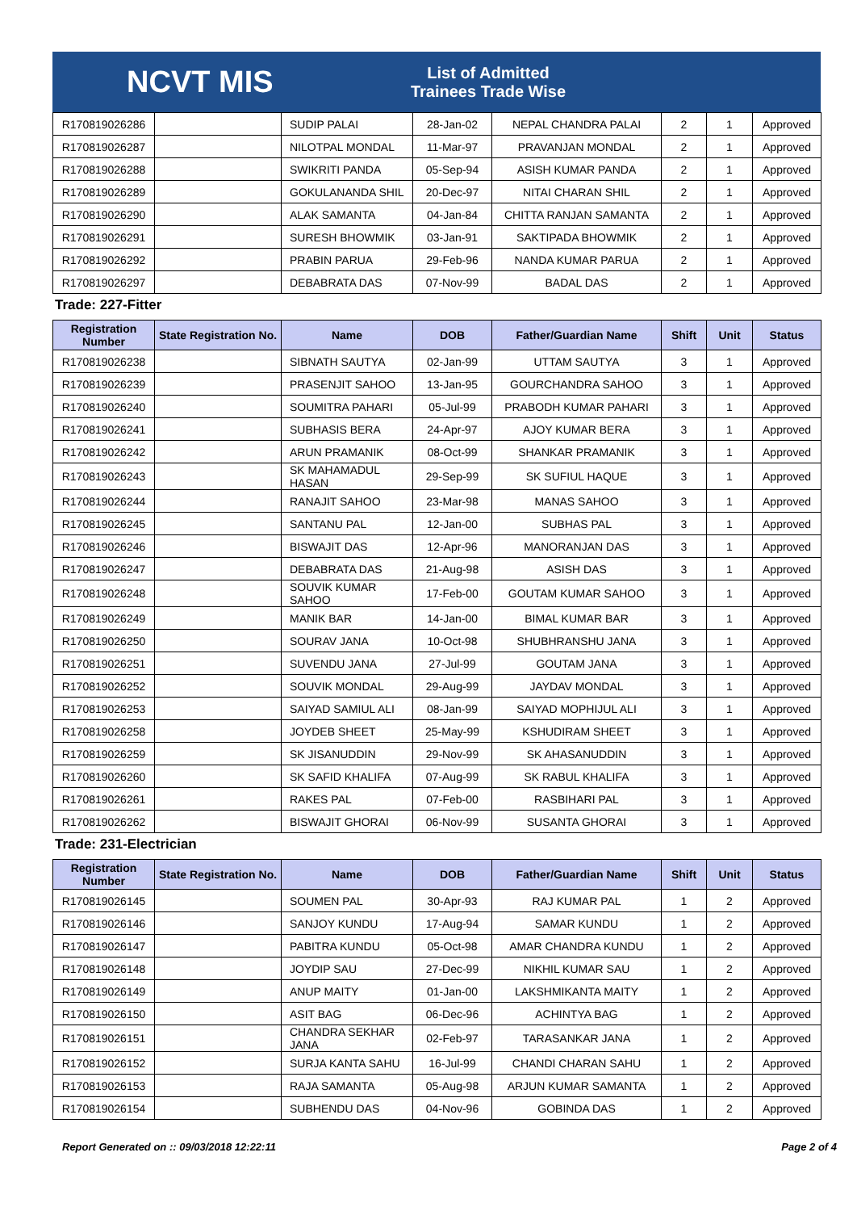NCVT MIS
List of Admitted Trainees Trade Wise
| R170819026286 | | SUDIP PALAI | 28-Jan-02 | NEPAL CHANDRA PALAI | 2 | 1 | Approved |
| R170819026287 | | NILOTPAL MONDAL | 11-Mar-97 | PRAVANJAN MONDAL | 2 | 1 | Approved |
| R170819026288 | | SWIKRITI PANDA | 05-Sep-94 | ASISH KUMAR PANDA | 2 | 1 | Approved |
| R170819026289 | | GOKULANANDA SHIL | 20-Dec-97 | NITAI CHARAN SHIL | 2 | 1 | Approved |
| R170819026290 | | ALAK SAMANTA | 04-Jan-84 | CHITTA RANJAN SAMANTA | 2 | 1 | Approved |
| R170819026291 | | SURESH BHOWMIK | 03-Jan-91 | SAKTIPADA BHOWMIK | 2 | 1 | Approved |
| R170819026292 | | PRABIN PARUA | 29-Feb-96 | NANDA KUMAR PARUA | 2 | 1 | Approved |
| R170819026297 | | DEBABRATA DAS | 07-Nov-99 | BADAL DAS | 2 | 1 | Approved |
Trade: 227-Fitter
| Registration Number | State Registration No. | Name | DOB | Father/Guardian Name | Shift | Unit | Status |
| --- | --- | --- | --- | --- | --- | --- | --- |
| R170819026238 | | SIBNATH SAUTYA | 02-Jan-99 | UTTAM SAUTYA | 3 | 1 | Approved |
| R170819026239 | | PRASENJIT SAHOO | 13-Jan-95 | GOURCHANDRA SAHOO | 3 | 1 | Approved |
| R170819026240 | | SOUMITRA PAHARI | 05-Jul-99 | PRABODH KUMAR PAHARI | 3 | 1 | Approved |
| R170819026241 | | SUBHASIS BERA | 24-Apr-97 | AJOY KUMAR BERA | 3 | 1 | Approved |
| R170819026242 | | ARUN PRAMANIK | 08-Oct-99 | SHANKAR PRAMANIK | 3 | 1 | Approved |
| R170819026243 | | SK MAHAMADUL HASAN | 29-Sep-99 | SK SUFIUL HAQUE | 3 | 1 | Approved |
| R170819026244 | | RANAJIT SAHOO | 23-Mar-98 | MANAS SAHOO | 3 | 1 | Approved |
| R170819026245 | | SANTANU PAL | 12-Jan-00 | SUBHAS PAL | 3 | 1 | Approved |
| R170819026246 | | BISWAJIT DAS | 12-Apr-96 | MANORANJAN DAS | 3 | 1 | Approved |
| R170819026247 | | DEBABRATA DAS | 21-Aug-98 | ASISH DAS | 3 | 1 | Approved |
| R170819026248 | | SOUVIK KUMAR SAHOO | 17-Feb-00 | GOUTAM KUMAR SAHOO | 3 | 1 | Approved |
| R170819026249 | | MANIK BAR | 14-Jan-00 | BIMAL KUMAR BAR | 3 | 1 | Approved |
| R170819026250 | | SOURAV JANA | 10-Oct-98 | SHUBHRANSHU JANA | 3 | 1 | Approved |
| R170819026251 | | SUVENDU JANA | 27-Jul-99 | GOUTAM JANA | 3 | 1 | Approved |
| R170819026252 | | SOUVIK MONDAL | 29-Aug-99 | JAYDAV MONDAL | 3 | 1 | Approved |
| R170819026253 | | SAIYAD SAMIUL ALI | 08-Jan-99 | SAIYAD MOPHIJUL ALI | 3 | 1 | Approved |
| R170819026258 | | JOYDEB SHEET | 25-May-99 | KSHUDIRAM SHEET | 3 | 1 | Approved |
| R170819026259 | | SK JISANUDDIN | 29-Nov-99 | SK AHASANUDDIN | 3 | 1 | Approved |
| R170819026260 | | SK SAFID KHALIFA | 07-Aug-99 | SK RABUL KHALIFA | 3 | 1 | Approved |
| R170819026261 | | RAKES PAL | 07-Feb-00 | RASBIHARI PAL | 3 | 1 | Approved |
| R170819026262 | | BISWAJIT GHORAI | 06-Nov-99 | SUSANTA GHORAI | 3 | 1 | Approved |
Trade: 231-Electrician
| Registration Number | State Registration No. | Name | DOB | Father/Guardian Name | Shift | Unit | Status |
| --- | --- | --- | --- | --- | --- | --- | --- |
| R170819026145 | | SOUMEN PAL | 30-Apr-93 | RAJ KUMAR PAL | 1 | 2 | Approved |
| R170819026146 | | SANJOY KUNDU | 17-Aug-94 | SAMAR KUNDU | 1 | 2 | Approved |
| R170819026147 | | PABITRA KUNDU | 05-Oct-98 | AMAR CHANDRA KUNDU | 1 | 2 | Approved |
| R170819026148 | | JOYDIP SAU | 27-Dec-99 | NIKHIL KUMAR SAU | 1 | 2 | Approved |
| R170819026149 | | ANUP MAITY | 01-Jan-00 | LAKSHMIKANTA MAITY | 1 | 2 | Approved |
| R170819026150 | | ASIT BAG | 06-Dec-96 | ACHINTYA BAG | 1 | 2 | Approved |
| R170819026151 | | CHANDRA SEKHAR JANA | 02-Feb-97 | TARASANKAR JANA | 1 | 2 | Approved |
| R170819026152 | | SURJA KANTA SAHU | 16-Jul-99 | CHANDI CHARAN SAHU | 1 | 2 | Approved |
| R170819026153 | | RAJA SAMANTA | 05-Aug-98 | ARJUN KUMAR SAMANTA | 1 | 2 | Approved |
| R170819026154 | | SUBHENDU DAS | 04-Nov-96 | GOBINDA DAS | 1 | 2 | Approved |
Report Generated on :: 09/03/2018 12:22:11 Page 2 of 4